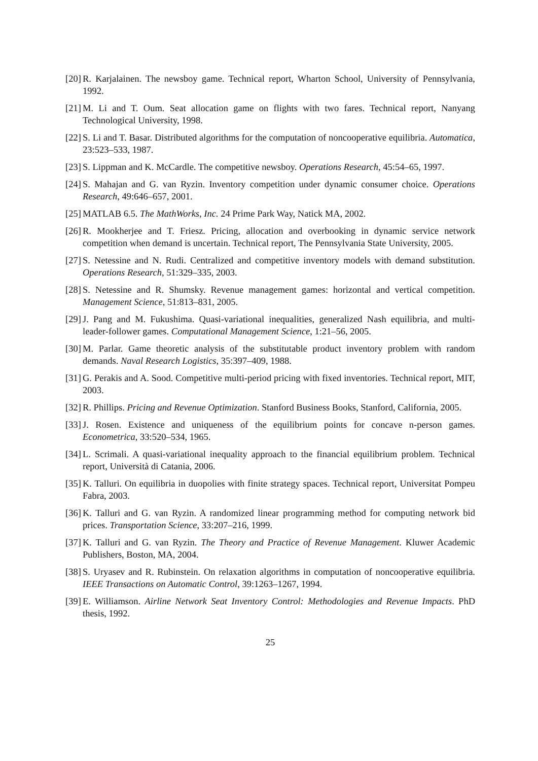[20] R. Karjalainen. The newsboy game. Technical report, Wharton School, University of Pennsylvania, 1992.
[21] M. Li and T. Oum. Seat allocation game on flights with two fares. Technical report, Nanyang Technological University, 1998.
[22] S. Li and T. Basar. Distributed algorithms for the computation of noncooperative equilibria. Automatica, 23:523–533, 1987.
[23] S. Lippman and K. McCardle. The competitive newsboy. Operations Research, 45:54–65, 1997.
[24] S. Mahajan and G. van Ryzin. Inventory competition under dynamic consumer choice. Operations Research, 49:646–657, 2001.
[25] MATLAB 6.5. The MathWorks, Inc. 24 Prime Park Way, Natick MA, 2002.
[26] R. Mookherjee and T. Friesz. Pricing, allocation and overbooking in dynamic service network competition when demand is uncertain. Technical report, The Pennsylvania State University, 2005.
[27] S. Netessine and N. Rudi. Centralized and competitive inventory models with demand substitution. Operations Research, 51:329–335, 2003.
[28] S. Netessine and R. Shumsky. Revenue management games: horizontal and vertical competition. Management Science, 51:813–831, 2005.
[29] J. Pang and M. Fukushima. Quasi-variational inequalities, generalized Nash equilibria, and multi-leader-follower games. Computational Management Science, 1:21–56, 2005.
[30] M. Parlar. Game theoretic analysis of the substitutable product inventory problem with random demands. Naval Research Logistics, 35:397–409, 1988.
[31] G. Perakis and A. Sood. Competitive multi-period pricing with fixed inventories. Technical report, MIT, 2003.
[32] R. Phillips. Pricing and Revenue Optimization. Stanford Business Books, Stanford, California, 2005.
[33] J. Rosen. Existence and uniqueness of the equilibrium points for concave n-person games. Econometrica, 33:520–534, 1965.
[34] L. Scrimali. A quasi-variational inequality approach to the financial equilibrium problem. Technical report, Università di Catania, 2006.
[35] K. Talluri. On equilibria in duopolies with finite strategy spaces. Technical report, Universitat Pompeu Fabra, 2003.
[36] K. Talluri and G. van Ryzin. A randomized linear programming method for computing network bid prices. Transportation Science, 33:207–216, 1999.
[37] K. Talluri and G. van Ryzin. The Theory and Practice of Revenue Management. Kluwer Academic Publishers, Boston, MA, 2004.
[38] S. Uryasev and R. Rubinstein. On relaxation algorithms in computation of noncooperative equilibria. IEEE Transactions on Automatic Control, 39:1263–1267, 1994.
[39] E. Williamson. Airline Network Seat Inventory Control: Methodologies and Revenue Impacts. PhD thesis, 1992.
25